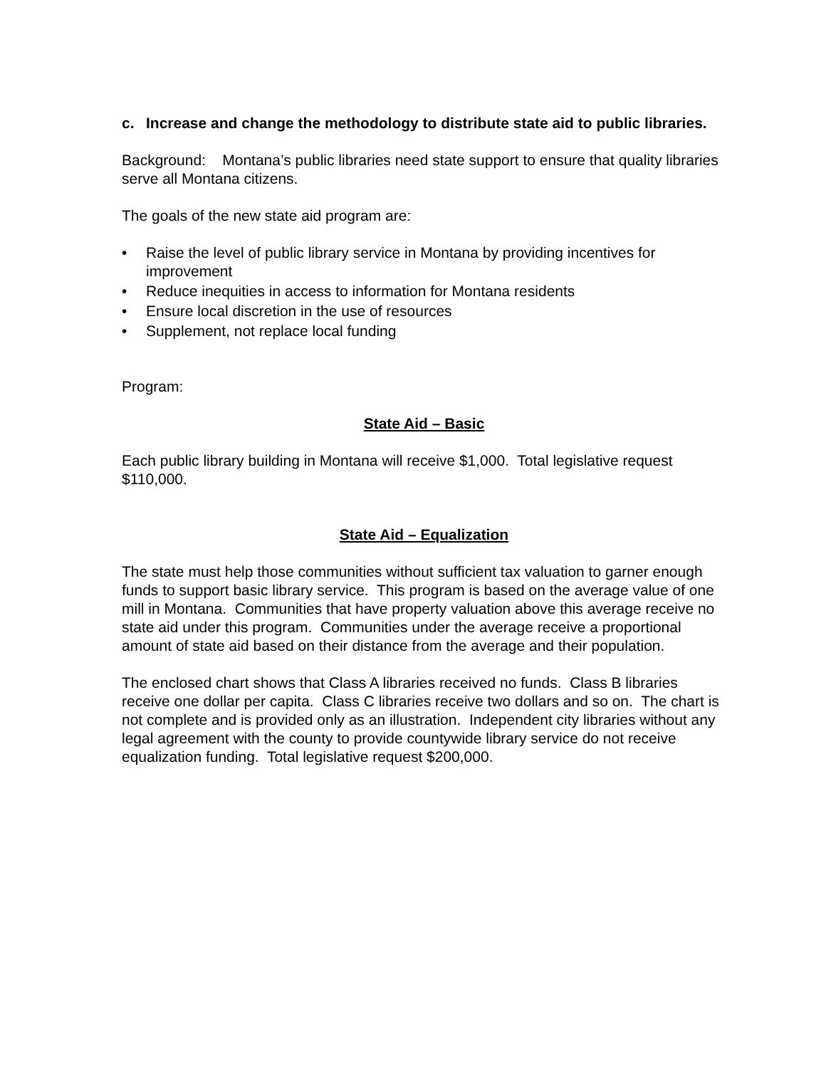c. Increase and change the methodology to distribute state aid to public libraries.
Background: Montana’s public libraries need state support to ensure that quality libraries serve all Montana citizens.
The goals of the new state aid program are:
• Raise the level of public library service in Montana by providing incentives for improvement
• Reduce inequities in access to information for Montana residents
• Ensure local discretion in the use of resources
• Supplement, not replace local funding
Program:
State Aid – Basic
Each public library building in Montana will receive $1,000. Total legislative request $110,000.
State Aid – Equalization
The state must help those communities without sufficient tax valuation to garner enough funds to support basic library service. This program is based on the average value of one mill in Montana. Communities that have property valuation above this average receive no state aid under this program. Communities under the average receive a proportional amount of state aid based on their distance from the average and their population.
The enclosed chart shows that Class A libraries received no funds. Class B libraries receive one dollar per capita. Class C libraries receive two dollars and so on. The chart is not complete and is provided only as an illustration. Independent city libraries without any legal agreement with the county to provide countywide library service do not receive equalization funding. Total legislative request $200,000.